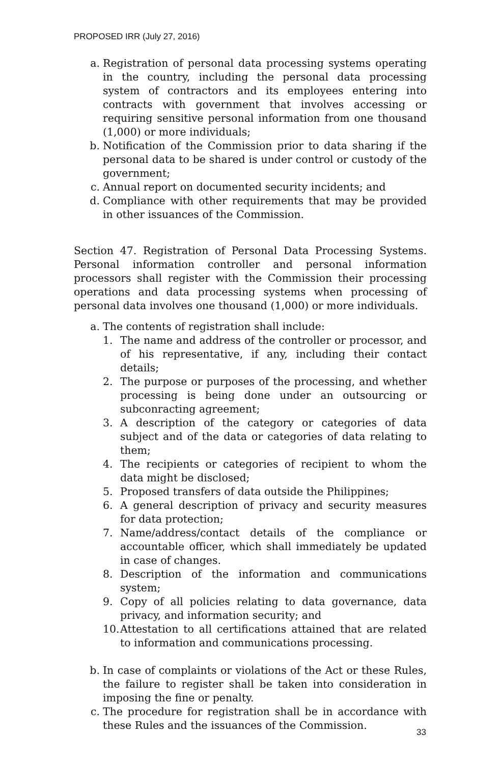PROPOSED IRR (July 27, 2016)
a. Registration of personal data processing systems operating in the country, including the personal data processing system of contractors and its employees entering into contracts with government that involves accessing or requiring sensitive personal information from one thousand (1,000) or more individuals;
b. Notification of the Commission prior to data sharing if the personal data to be shared is under control or custody of the government;
c. Annual report on documented security incidents; and
d. Compliance with other requirements that may be provided in other issuances of the Commission.
Section 47. Registration of Personal Data Processing Systems. Personal information controller and personal information processors shall register with the Commission their processing operations and data processing systems when processing of personal data involves one thousand (1,000) or more individuals.
a. The contents of registration shall include:
1. The name and address of the controller or processor, and of his representative, if any, including their contact details;
2. The purpose or purposes of the processing, and whether processing is being done under an outsourcing or subconracting agreement;
3. A description of the category or categories of data subject and of the data or categories of data relating to them;
4. The recipients or categories of recipient to whom the data might be disclosed;
5. Proposed transfers of data outside the Philippines;
6. A general description of privacy and security measures for data protection;
7. Name/address/contact details of the compliance or accountable officer, which shall immediately be updated in case of changes.
8. Description of the information and communications system;
9. Copy of all policies relating to data governance, data privacy, and information security; and
10. Attestation to all certifications attained that are related to information and communications processing.
b. In case of complaints or violations of the Act or these Rules, the failure to register shall be taken into consideration in imposing the fine or penalty.
c. The procedure for registration shall be in accordance with these Rules and the issuances of the Commission.
33